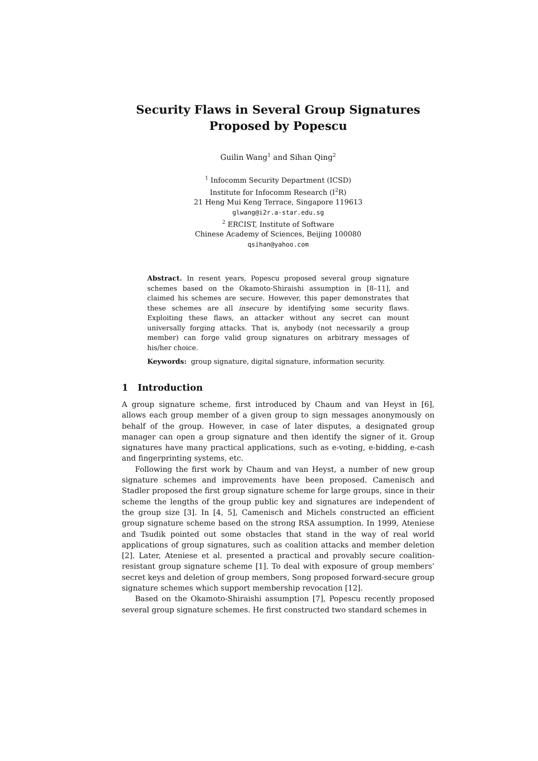Security Flaws in Several Group Signatures
Proposed by Popescu
Guilin Wang<sup>1</sup> and Sihan Qing<sup>2</sup>
<sup>1</sup> Infocomm Security Department (ICSD)
Institute for Infocomm Research (I<sup>2</sup>R)
21 Heng Mui Keng Terrace, Singapore 119613
glwang@i2r.a-star.edu.sg
<sup>2</sup> ERCIST, Institute of Software
Chinese Academy of Sciences, Beijing 100080
qsihan@yahoo.com
Abstract. In resent years, Popescu proposed several group signature schemes based on the Okamoto-Shiraishi assumption in [8–11], and claimed his schemes are secure. However, this paper demonstrates that these schemes are all insecure by identifying some security flaws. Exploiting these flaws, an attacker without any secret can mount universally forging attacks. That is, anybody (not necessarily a group member) can forge valid group signatures on arbitrary messages of his/her choice.
Keywords: group signature, digital signature, information security.
1 Introduction
A group signature scheme, first introduced by Chaum and van Heyst in [6], allows each group member of a given group to sign messages anonymously on behalf of the group. However, in case of later disputes, a designated group manager can open a group signature and then identify the signer of it. Group signatures have many practical applications, such as e-voting, e-bidding, e-cash and fingerprinting systems, etc.
Following the first work by Chaum and van Heyst, a number of new group signature schemes and improvements have been proposed. Camenisch and Stadler proposed the first group signature scheme for large groups, since in their scheme the lengths of the group public key and signatures are independent of the group size [3]. In [4, 5], Camenisch and Michels constructed an efficient group signature scheme based on the strong RSA assumption. In 1999, Ateniese and Tsudik pointed out some obstacles that stand in the way of real world applications of group signatures, such as coalition attacks and member deletion [2]. Later, Ateniese et al. presented a practical and provably secure coalition-resistant group signature scheme [1]. To deal with exposure of group members’ secret keys and deletion of group members, Song proposed forward-secure group signature schemes which support membership revocation [12].
Based on the Okamoto-Shiraishi assumption [7], Popescu recently proposed several group signature schemes. He first constructed two standard schemes in